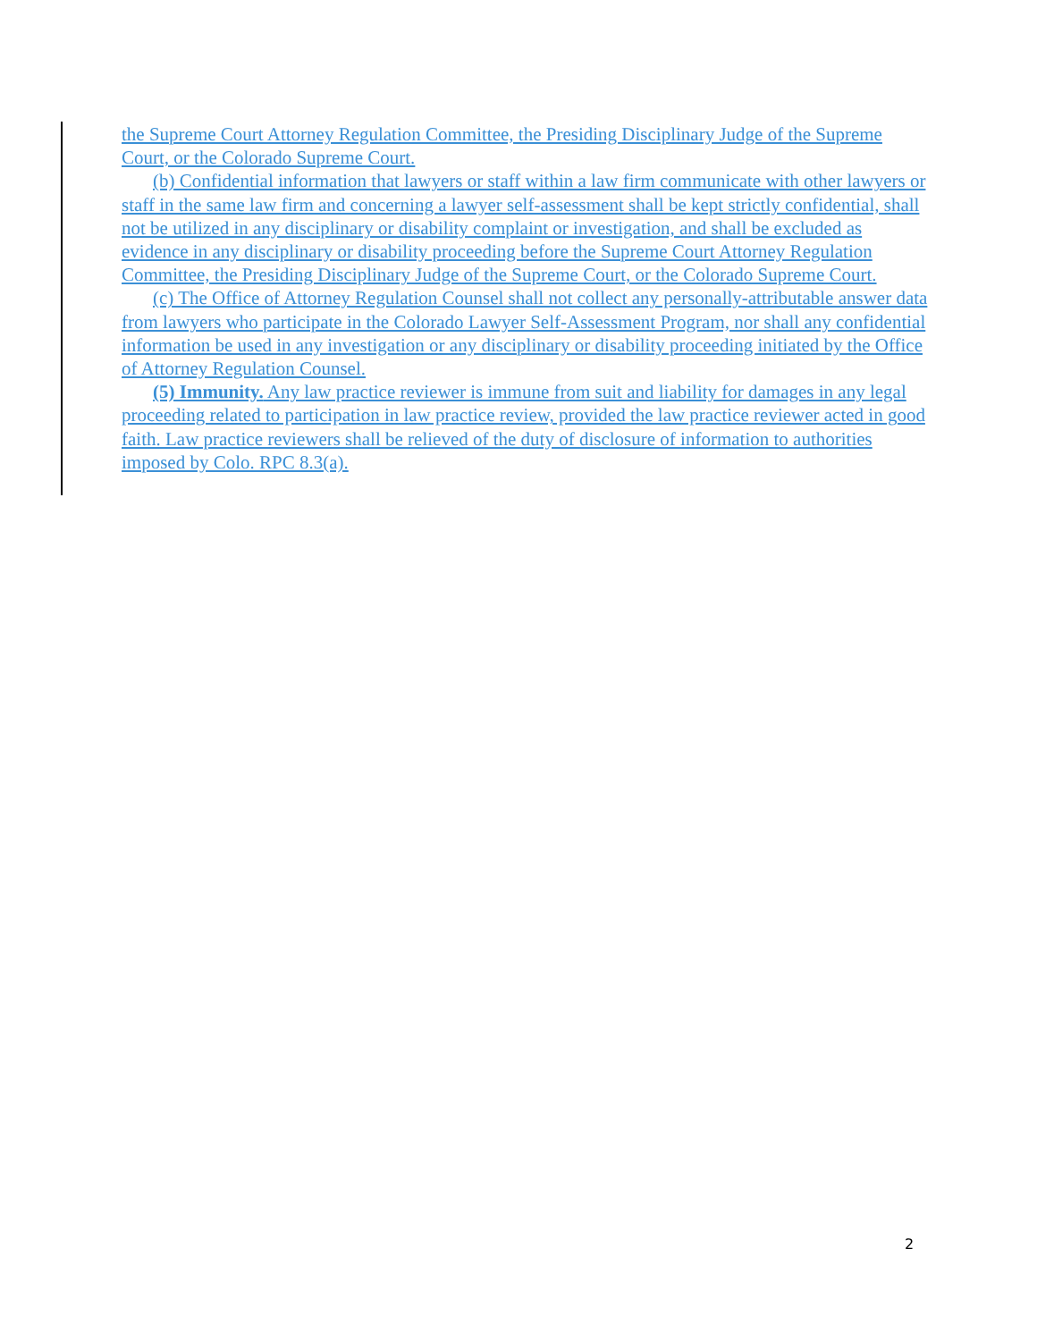the Supreme Court Attorney Regulation Committee, the Presiding Disciplinary Judge of the Supreme Court, or the Colorado Supreme Court.
(b) Confidential information that lawyers or staff within a law firm communicate with other lawyers or staff in the same law firm and concerning a lawyer self-assessment shall be kept strictly confidential, shall not be utilized in any disciplinary or disability complaint or investigation, and shall be excluded as evidence in any disciplinary or disability proceeding before the Supreme Court Attorney Regulation Committee, the Presiding Disciplinary Judge of the Supreme Court, or the Colorado Supreme Court.
(c) The Office of Attorney Regulation Counsel shall not collect any personally-attributable answer data from lawyers who participate in the Colorado Lawyer Self-Assessment Program, nor shall any confidential information be used in any investigation or any disciplinary or disability proceeding initiated by the Office of Attorney Regulation Counsel.
(5) Immunity. Any law practice reviewer is immune from suit and liability for damages in any legal proceeding related to participation in law practice review, provided the law practice reviewer acted in good faith. Law practice reviewers shall be relieved of the duty of disclosure of information to authorities imposed by Colo. RPC 8.3(a).
2